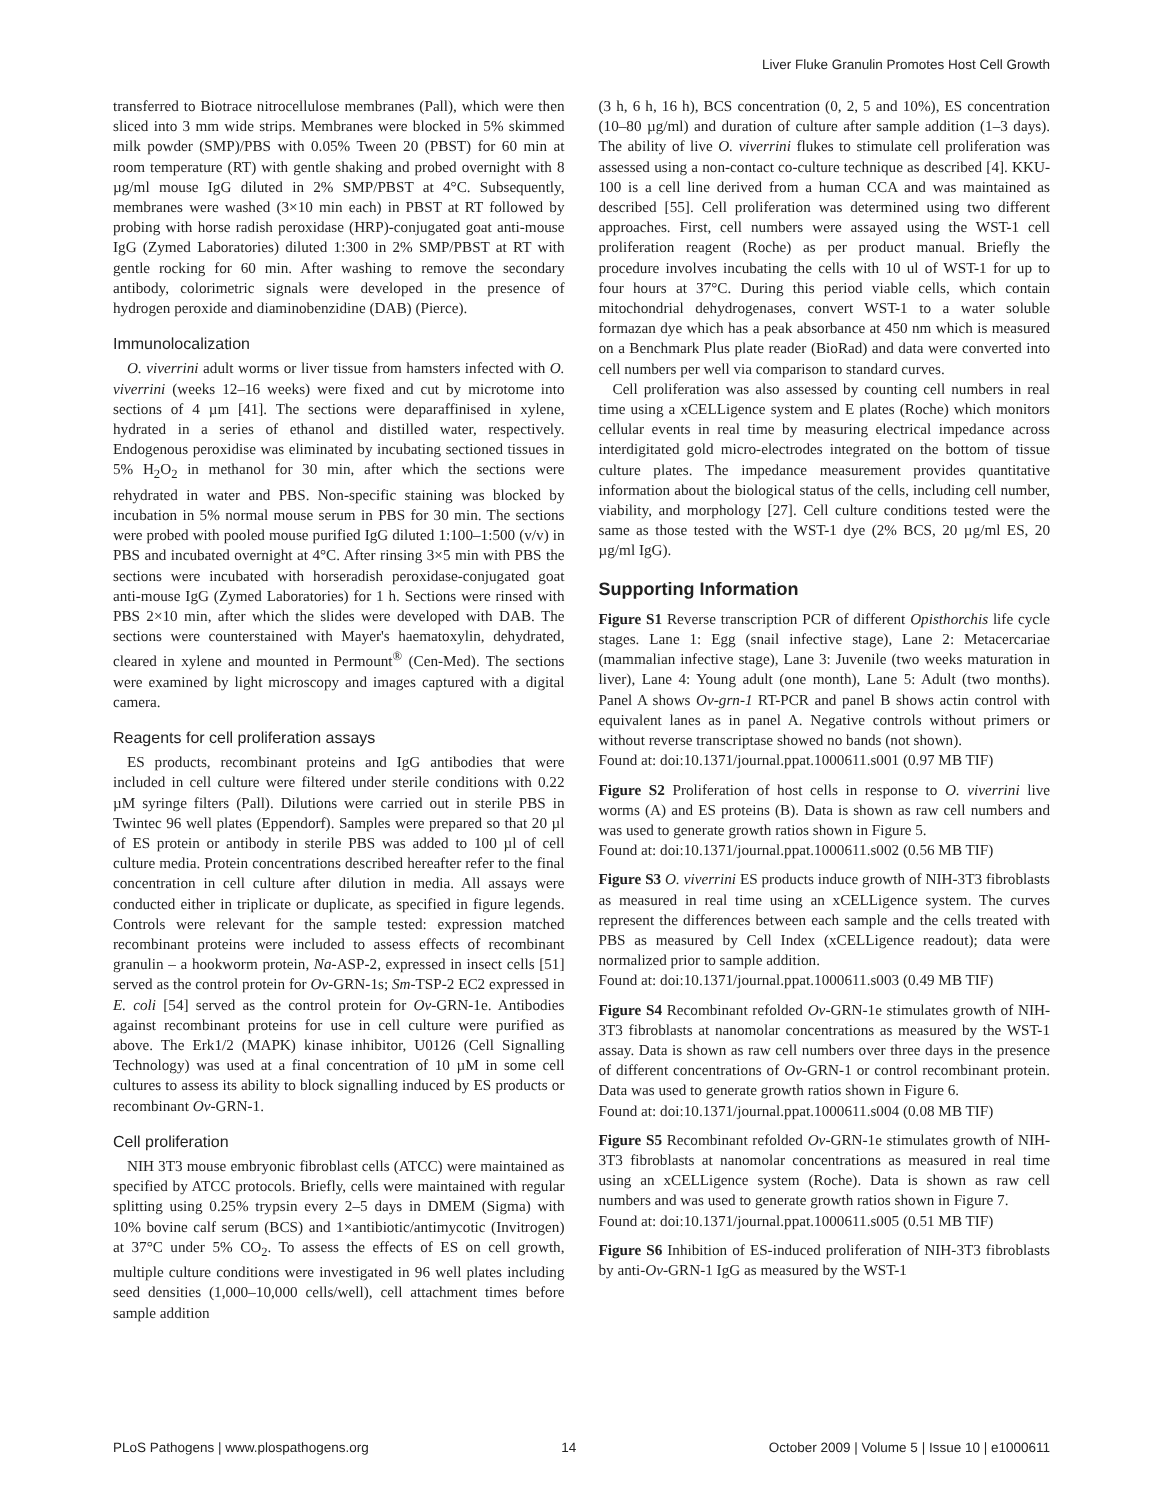Liver Fluke Granulin Promotes Host Cell Growth
transferred to Biotrace nitrocellulose membranes (Pall), which were then sliced into 3 mm wide strips. Membranes were blocked in 5% skimmed milk powder (SMP)/PBS with 0.05% Tween 20 (PBST) for 60 min at room temperature (RT) with gentle shaking and probed overnight with 8 µg/ml mouse IgG diluted in 2% SMP/PBST at 4°C. Subsequently, membranes were washed (3×10 min each) in PBST at RT followed by probing with horse radish peroxidase (HRP)-conjugated goat anti-mouse IgG (Zymed Laboratories) diluted 1:300 in 2% SMP/PBST at RT with gentle rocking for 60 min. After washing to remove the secondary antibody, colorimetric signals were developed in the presence of hydrogen peroxide and diaminobenzidine (DAB) (Pierce).
Immunolocalization
O. viverrini adult worms or liver tissue from hamsters infected with O. viverrini (weeks 12–16 weeks) were fixed and cut by microtome into sections of 4 µm [41]. The sections were deparaffinised in xylene, hydrated in a series of ethanol and distilled water, respectively. Endogenous peroxidise was eliminated by incubating sectioned tissues in 5% H<sub>2</sub>O<sub>2</sub> in methanol for 30 min, after which the sections were rehydrated in water and PBS. Non-specific staining was blocked by incubation in 5% normal mouse serum in PBS for 30 min. The sections were probed with pooled mouse purified IgG diluted 1:100–1:500 (v/v) in PBS and incubated overnight at 4°C. After rinsing 3×5 min with PBS the sections were incubated with horseradish peroxidase-conjugated goat anti-mouse IgG (Zymed Laboratories) for 1 h. Sections were rinsed with PBS 2×10 min, after which the slides were developed with DAB. The sections were counterstained with Mayer's haematoxylin, dehydrated, cleared in xylene and mounted in Permount<sup>®</sup> (Cen-Med). The sections were examined by light microscopy and images captured with a digital camera.
Reagents for cell proliferation assays
ES products, recombinant proteins and IgG antibodies that were included in cell culture were filtered under sterile conditions with 0.22 µM syringe filters (Pall). Dilutions were carried out in sterile PBS in Twintec 96 well plates (Eppendorf). Samples were prepared so that 20 µl of ES protein or antibody in sterile PBS was added to 100 µl of cell culture media. Protein concentrations described hereafter refer to the final concentration in cell culture after dilution in media. All assays were conducted either in triplicate or duplicate, as specified in figure legends. Controls were relevant for the sample tested: expression matched recombinant proteins were included to assess effects of recombinant granulin – a hookworm protein, Na-ASP-2, expressed in insect cells [51] served as the control protein for Ov-GRN-1s; Sm-TSP-2 EC2 expressed in E. coli [54] served as the control protein for Ov-GRN-1e. Antibodies against recombinant proteins for use in cell culture were purified as above. The Erk1/2 (MAPK) kinase inhibitor, U0126 (Cell Signalling Technology) was used at a final concentration of 10 µM in some cell cultures to assess its ability to block signalling induced by ES products or recombinant Ov-GRN-1.
Cell proliferation
NIH 3T3 mouse embryonic fibroblast cells (ATCC) were maintained as specified by ATCC protocols. Briefly, cells were maintained with regular splitting using 0.25% trypsin every 2–5 days in DMEM (Sigma) with 10% bovine calf serum (BCS) and 1×antibiotic/antimycotic (Invitrogen) at 37°C under 5% CO<sub>2</sub>. To assess the effects of ES on cell growth, multiple culture conditions were investigated in 96 well plates including seed densities (1,000–10,000 cells/well), cell attachment times before sample addition
(3 h, 6 h, 16 h), BCS concentration (0, 2, 5 and 10%), ES concentration (10–80 µg/ml) and duration of culture after sample addition (1–3 days). The ability of live O. viverrini flukes to stimulate cell proliferation was assessed using a non-contact co-culture technique as described [4]. KKU-100 is a cell line derived from a human CCA and was maintained as described [55]. Cell proliferation was determined using two different approaches. First, cell numbers were assayed using the WST-1 cell proliferation reagent (Roche) as per product manual. Briefly the procedure involves incubating the cells with 10 ul of WST-1 for up to four hours at 37°C. During this period viable cells, which contain mitochondrial dehydrogenases, convert WST-1 to a water soluble formazan dye which has a peak absorbance at 450 nm which is measured on a Benchmark Plus plate reader (BioRad) and data were converted into cell numbers per well via comparison to standard curves.
Cell proliferation was also assessed by counting cell numbers in real time using a xCELLigence system and E plates (Roche) which monitors cellular events in real time by measuring electrical impedance across interdigitated gold micro-electrodes integrated on the bottom of tissue culture plates. The impedance measurement provides quantitative information about the biological status of the cells, including cell number, viability, and morphology [27]. Cell culture conditions tested were the same as those tested with the WST-1 dye (2% BCS, 20 µg/ml ES, 20 µg/ml IgG).
Supporting Information
Figure S1 Reverse transcription PCR of different Opisthorchis life cycle stages. Lane 1: Egg (snail infective stage), Lane 2: Metacercariae (mammalian infective stage), Lane 3: Juvenile (two weeks maturation in liver), Lane 4: Young adult (one month), Lane 5: Adult (two months). Panel A shows Ov-grn-1 RT-PCR and panel B shows actin control with equivalent lanes as in panel A. Negative controls without primers or without reverse transcriptase showed no bands (not shown).
Found at: doi:10.1371/journal.ppat.1000611.s001 (0.97 MB TIF)
Figure S2 Proliferation of host cells in response to O. viverrini live worms (A) and ES proteins (B). Data is shown as raw cell numbers and was used to generate growth ratios shown in Figure 5.
Found at: doi:10.1371/journal.ppat.1000611.s002 (0.56 MB TIF)
Figure S3 O. viverrini ES products induce growth of NIH-3T3 fibroblasts as measured in real time using an xCELLigence system. The curves represent the differences between each sample and the cells treated with PBS as measured by Cell Index (xCELLigence readout); data were normalized prior to sample addition.
Found at: doi:10.1371/journal.ppat.1000611.s003 (0.49 MB TIF)
Figure S4 Recombinant refolded Ov-GRN-1e stimulates growth of NIH-3T3 fibroblasts at nanomolar concentrations as measured by the WST-1 assay. Data is shown as raw cell numbers over three days in the presence of different concentrations of Ov-GRN-1 or control recombinant protein. Data was used to generate growth ratios shown in Figure 6.
Found at: doi:10.1371/journal.ppat.1000611.s004 (0.08 MB TIF)
Figure S5 Recombinant refolded Ov-GRN-1e stimulates growth of NIH-3T3 fibroblasts at nanomolar concentrations as measured in real time using an xCELLigence system (Roche). Data is shown as raw cell numbers and was used to generate growth ratios shown in Figure 7.
Found at: doi:10.1371/journal.ppat.1000611.s005 (0.51 MB TIF)
Figure S6 Inhibition of ES-induced proliferation of NIH-3T3 fibroblasts by anti-Ov-GRN-1 IgG as measured by the WST-1
PLoS Pathogens | www.plospathogens.org 14 October 2009 | Volume 5 | Issue 10 | e1000611